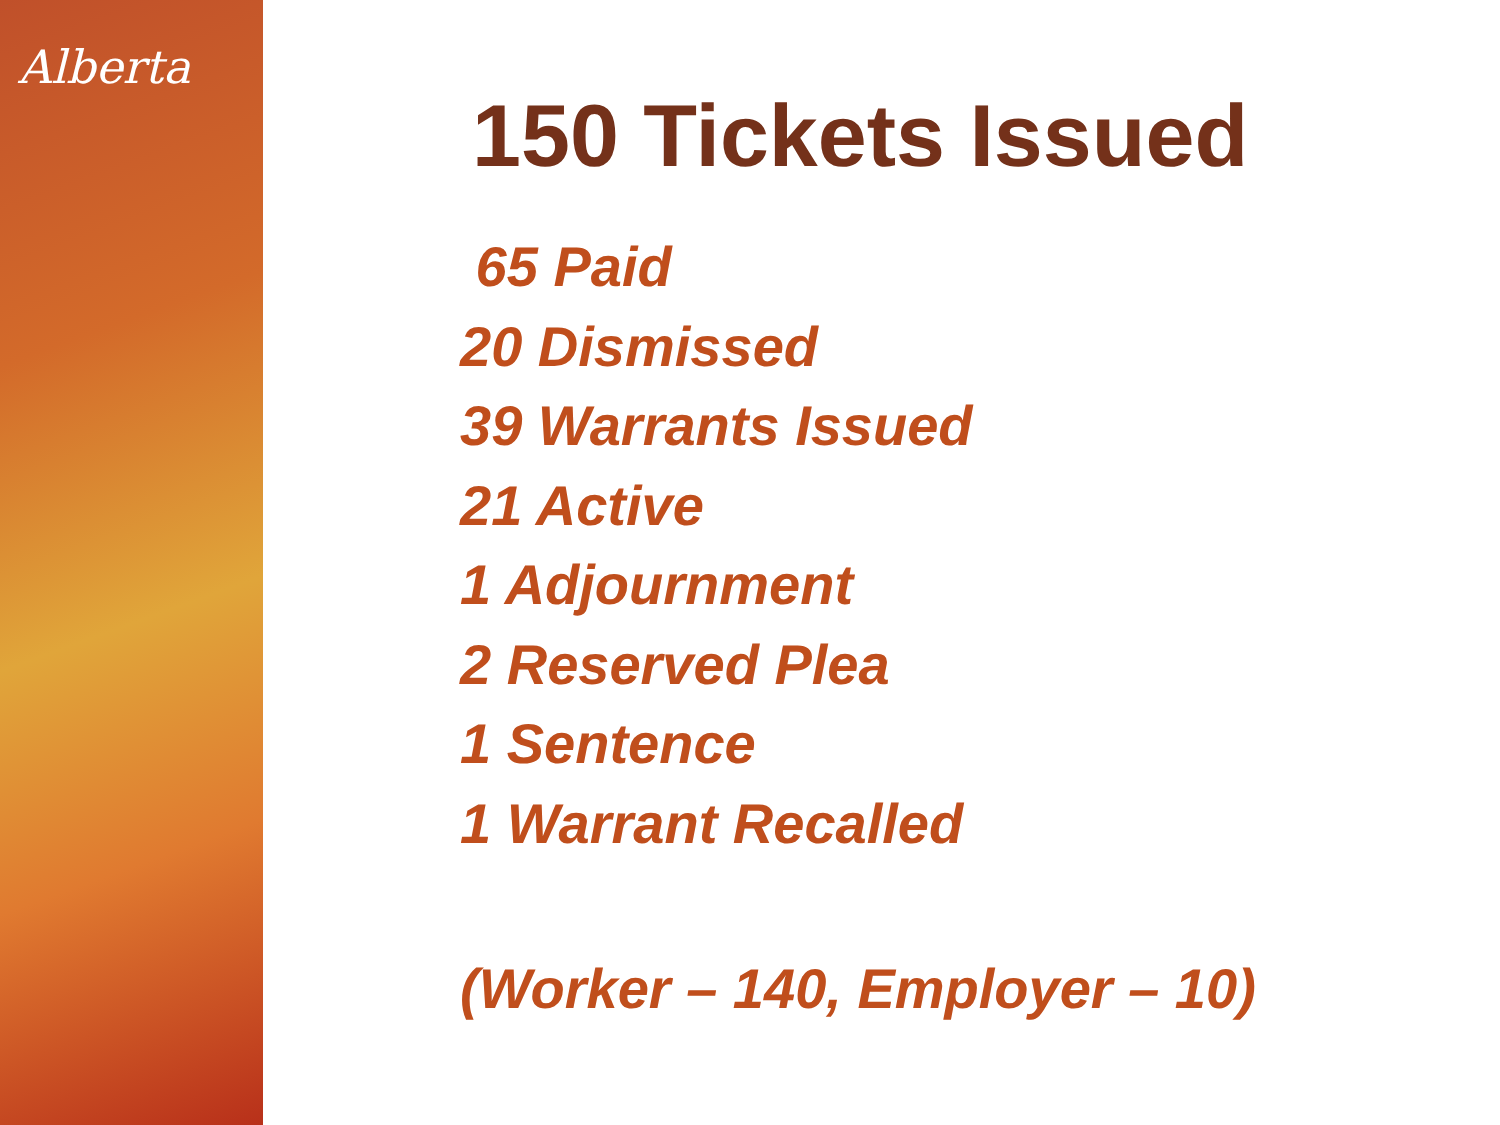Alberta
150 Tickets Issued
65 Paid
20 Dismissed
39 Warrants Issued
21 Active
1 Adjournment
2 Reserved Plea
1 Sentence
1 Warrant Recalled
(Worker – 140, Employer – 10)